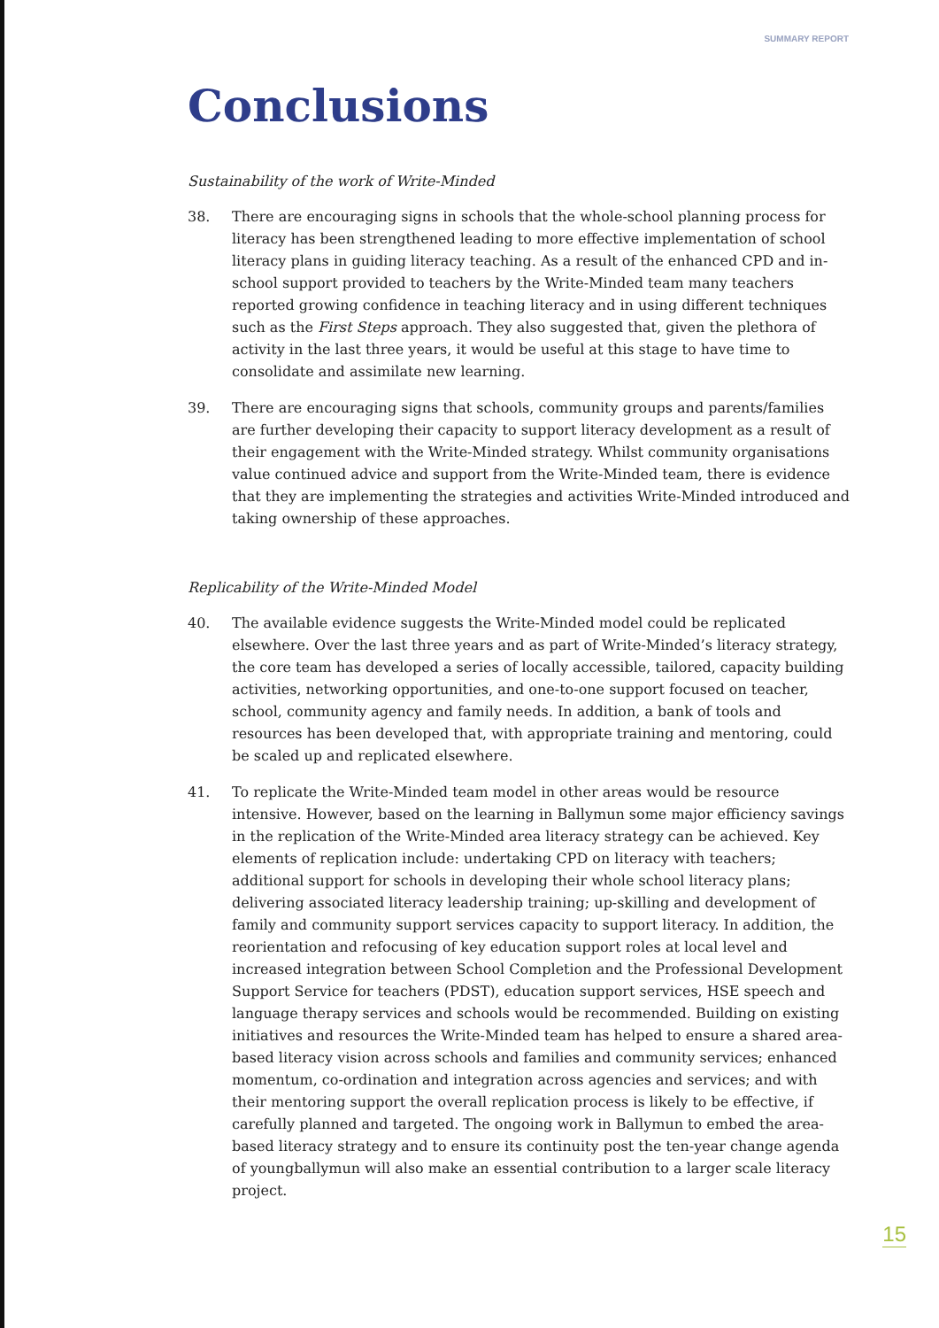SUMMARY REPORT
Conclusions
Sustainability of the work of Write-Minded
38. There are encouraging signs in schools that the whole-school planning process for literacy has been strengthened leading to more effective implementation of school literacy plans in guiding literacy teaching. As a result of the enhanced CPD and in-school support provided to teachers by the Write-Minded team many teachers reported growing confidence in teaching literacy and in using different techniques such as the First Steps approach. They also suggested that, given the plethora of activity in the last three years, it would be useful at this stage to have time to consolidate and assimilate new learning.
39. There are encouraging signs that schools, community groups and parents/families are further developing their capacity to support literacy development as a result of their engagement with the Write-Minded strategy. Whilst community organisations value continued advice and support from the Write-Minded team, there is evidence that they are implementing the strategies and activities Write-Minded introduced and taking ownership of these approaches.
Replicability of the Write-Minded Model
40. The available evidence suggests the Write-Minded model could be replicated elsewhere. Over the last three years and as part of Write-Minded’s literacy strategy, the core team has developed a series of locally accessible, tailored, capacity building activities, networking opportunities, and one-to-one support focused on teacher, school, community agency and family needs. In addition, a bank of tools and resources has been developed that, with appropriate training and mentoring, could be scaled up and replicated elsewhere.
41. To replicate the Write-Minded team model in other areas would be resource intensive. However, based on the learning in Ballymun some major efficiency savings in the replication of the Write-Minded area literacy strategy can be achieved. Key elements of replication include: undertaking CPD on literacy with teachers; additional support for schools in developing their whole school literacy plans; delivering associated literacy leadership training; up-skilling and development of family and community support services capacity to support literacy. In addition, the reorientation and refocusing of key education support roles at local level and increased integration between School Completion and the Professional Development Support Service for teachers (PDST), education support services, HSE speech and language therapy services and schools would be recommended. Building on existing initiatives and resources the Write-Minded team has helped to ensure a shared area-based literacy vision across schools and families and community services; enhanced momentum, co-ordination and integration across agencies and services; and with their mentoring support the overall replication process is likely to be effective, if carefully planned and targeted. The ongoing work in Ballymun to embed the area-based literacy strategy and to ensure its continuity post the ten-year change agenda of youngballymun will also make an essential contribution to a larger scale literacy project.
15